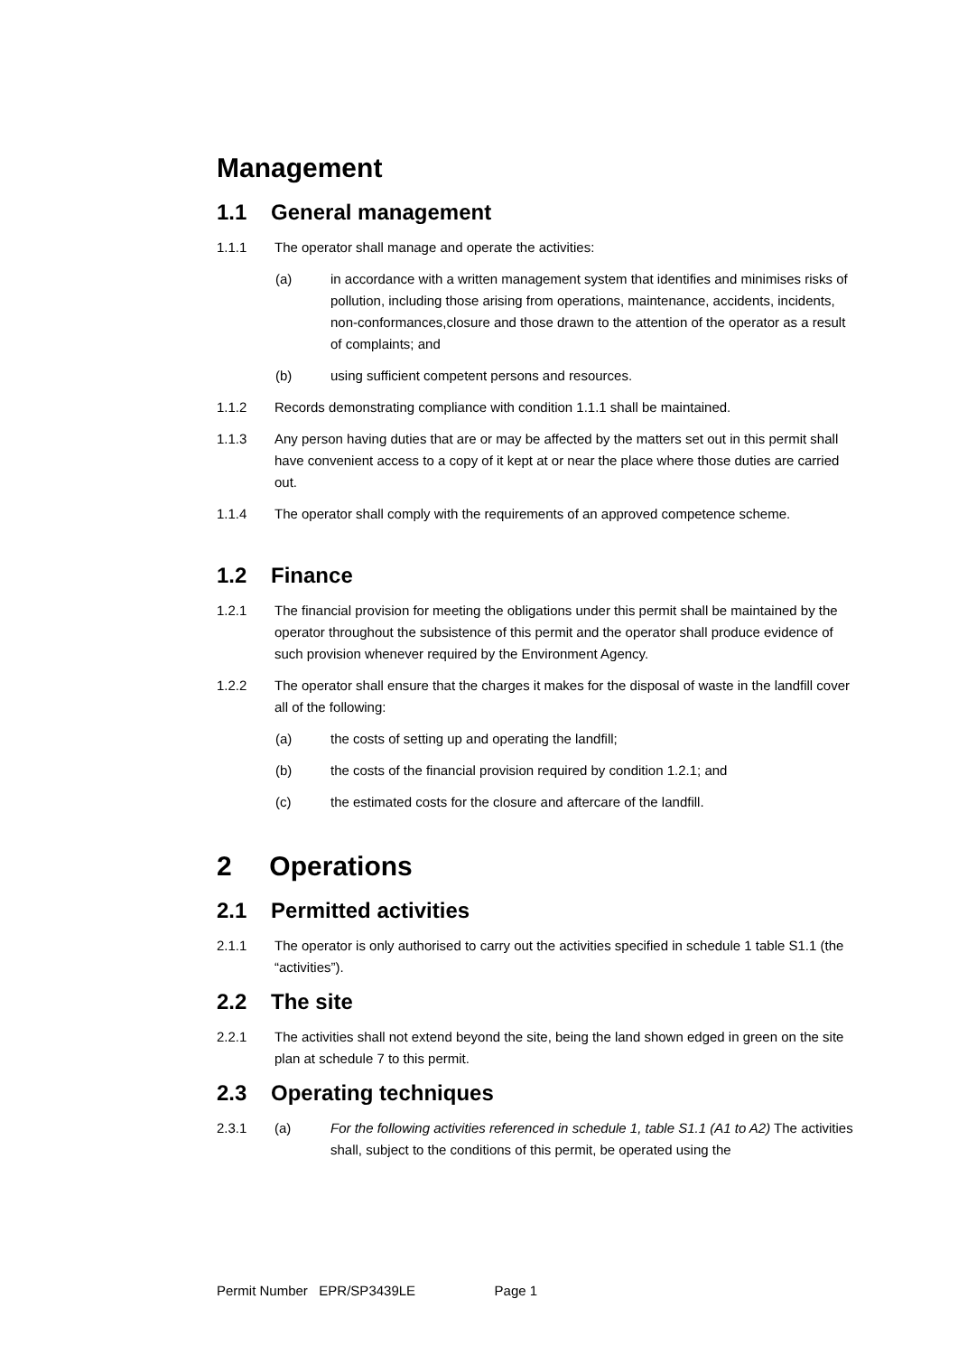Management
1.1 General management
1.1.1 The operator shall manage and operate the activities:
(a) in accordance with a written management system that identifies and minimises risks of pollution, including those arising from operations, maintenance, accidents, incidents, non-conformances,closure and those drawn to the attention of the operator as a result of complaints; and
(b) using sufficient competent persons and resources.
1.1.2 Records demonstrating compliance with condition 1.1.1 shall be maintained.
1.1.3 Any person having duties that are or may be affected by the matters set out in this permit shall have convenient access to a copy of it kept at or near the place where those duties are carried out.
1.1.4 The operator shall comply with the requirements of an approved competence scheme.
1.2 Finance
1.2.1 The financial provision for meeting the obligations under this permit shall be maintained by the operator throughout the subsistence of this permit and the operator shall produce evidence of such provision whenever required by the Environment Agency.
1.2.2 The operator shall ensure that the charges it makes for the disposal of waste in the landfill cover all of the following:
(a) the costs of setting up and operating the landfill;
(b) the costs of the financial provision required by condition 1.2.1; and
(c) the estimated costs for the closure and aftercare of the landfill.
2 Operations
2.1 Permitted activities
2.1.1 The operator is only authorised to carry out the activities specified in schedule 1 table S1.1 (the “activities”).
2.2 The site
2.2.1 The activities shall not extend beyond the site, being the land shown edged in green on the site plan at schedule 7 to this permit.
2.3 Operating techniques
2.3.1 (a) For the following activities referenced in schedule 1, table S1.1 (A1 to A2) The activities shall, subject to the conditions of this permit, be operated using the
Permit Number EPR/SP3439LE Page 1